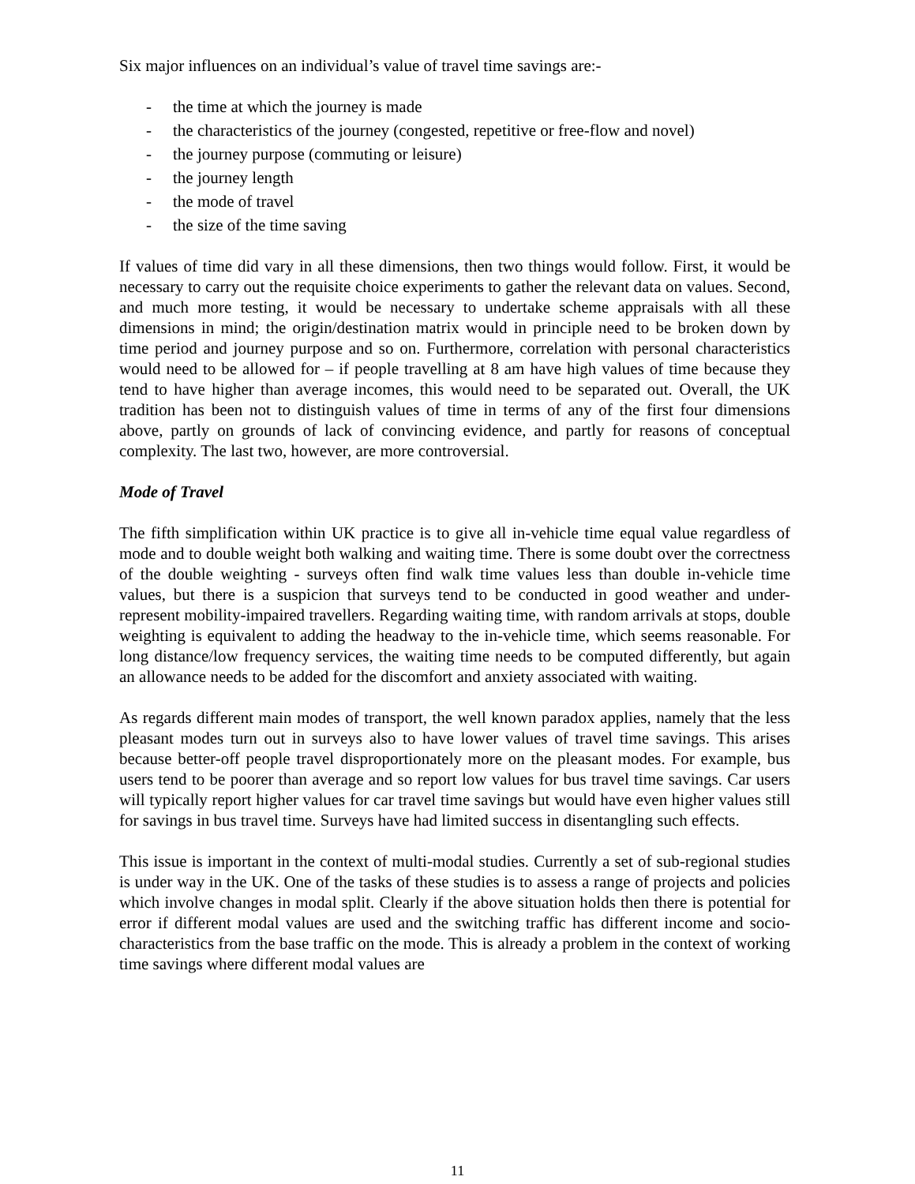Six major influences on an individual’s value of travel time savings are:-
- the time at which the journey is made
- the characteristics of the journey (congested, repetitive or free-flow and novel)
- the journey purpose (commuting or leisure)
- the journey length
- the mode of travel
- the size of the time saving
If values of time did vary in all these dimensions, then two things would follow. First, it would be necessary to carry out the requisite choice experiments to gather the relevant data on values. Second, and much more testing, it would be necessary to undertake scheme appraisals with all these dimensions in mind; the origin/destination matrix would in principle need to be broken down by time period and journey purpose and so on. Furthermore, correlation with personal characteristics would need to be allowed for – if people travelling at 8 am have high values of time because they tend to have higher than average incomes, this would need to be separated out. Overall, the UK tradition has been not to distinguish values of time in terms of any of the first four dimensions above, partly on grounds of lack of convincing evidence, and partly for reasons of conceptual complexity. The last two, however, are more controversial.
Mode of Travel
The fifth simplification within UK practice is to give all in-vehicle time equal value regardless of mode and to double weight both walking and waiting time. There is some doubt over the correctness of the double weighting - surveys often find walk time values less than double in-vehicle time values, but there is a suspicion that surveys tend to be conducted in good weather and under-represent mobility-impaired travellers. Regarding waiting time, with random arrivals at stops, double weighting is equivalent to adding the headway to the in-vehicle time, which seems reasonable. For long distance/low frequency services, the waiting time needs to be computed differently, but again an allowance needs to be added for the discomfort and anxiety associated with waiting.
As regards different main modes of transport, the well known paradox applies, namely that the less pleasant modes turn out in surveys also to have lower values of travel time savings. This arises because better-off people travel disproportionately more on the pleasant modes. For example, bus users tend to be poorer than average and so report low values for bus travel time savings. Car users will typically report higher values for car travel time savings but would have even higher values still for savings in bus travel time. Surveys have had limited success in disentangling such effects.
This issue is important in the context of multi-modal studies. Currently a set of sub-regional studies is under way in the UK. One of the tasks of these studies is to assess a range of projects and policies which involve changes in modal split. Clearly if the above situation holds then there is potential for error if different modal values are used and the switching traffic has different income and socio-characteristics from the base traffic on the mode. This is already a problem in the context of working time savings where different modal values are
11